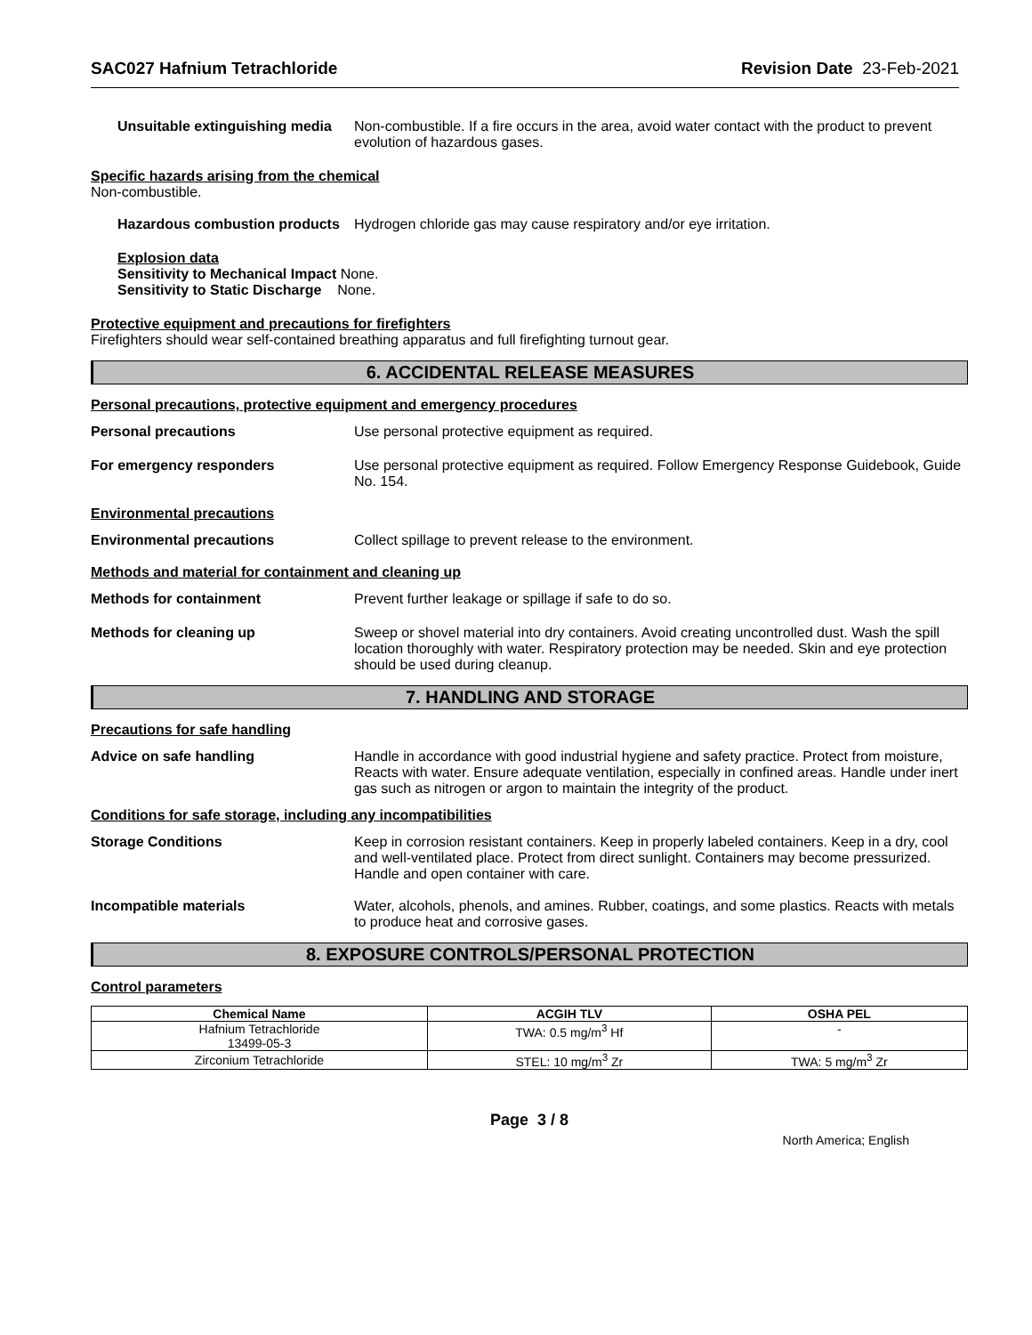SAC027 Hafnium Tetrachloride Revision Date 23-Feb-2021
Unsuitable extinguishing media
Non-combustible. If a fire occurs in the area, avoid water contact with the product to prevent evolution of hazardous gases.
Specific hazards arising from the chemical
Non-combustible.
Hazardous combustion products
Hydrogen chloride gas may cause respiratory and/or eye irritation.
Explosion data
Sensitivity to Mechanical Impact None.
Sensitivity to Static Discharge None.
Protective equipment and precautions for firefighters
Firefighters should wear self-contained breathing apparatus and full firefighting turnout gear.
6. ACCIDENTAL RELEASE MEASURES
Personal precautions, protective equipment and emergency procedures
Personal precautions Use personal protective equipment as required.
For emergency responders Use personal protective equipment as required. Follow Emergency Response Guidebook, Guide No. 154.
Environmental precautions
Environmental precautions Collect spillage to prevent release to the environment.
Methods and material for containment and cleaning up
Methods for containment Prevent further leakage or spillage if safe to do so.
Methods for cleaning up Sweep or shovel material into dry containers. Avoid creating uncontrolled dust. Wash the spill location thoroughly with water. Respiratory protection may be needed. Skin and eye protection should be used during cleanup.
7. HANDLING AND STORAGE
Precautions for safe handling
Advice on safe handling Handle in accordance with good industrial hygiene and safety practice. Protect from moisture, Reacts with water. Ensure adequate ventilation, especially in confined areas. Handle under inert gas such as nitrogen or argon to maintain the integrity of the product.
Conditions for safe storage, including any incompatibilities
Storage Conditions Keep in corrosion resistant containers. Keep in properly labeled containers. Keep in a dry, cool and well-ventilated place. Protect from direct sunlight. Containers may become pressurized. Handle and open container with care.
Incompatible materials Water, alcohols, phenols, and amines. Rubber, coatings, and some plastics. Reacts with metals to produce heat and corrosive gases.
8. EXPOSURE CONTROLS/PERSONAL PROTECTION
Control parameters
| Chemical Name | ACGIH TLV | OSHA PEL |
| --- | --- | --- |
| Hafnium Tetrachloride 13499-05-3 | TWA: 0.5 mg/m<sup>3</sup> Hf | - |
| Zirconium Tetrachloride | STEL: 10 mg/m<sup>3</sup> Zr | TWA: 5 mg/m<sup>3</sup> Zr |
Page 3 / 8
North America; English